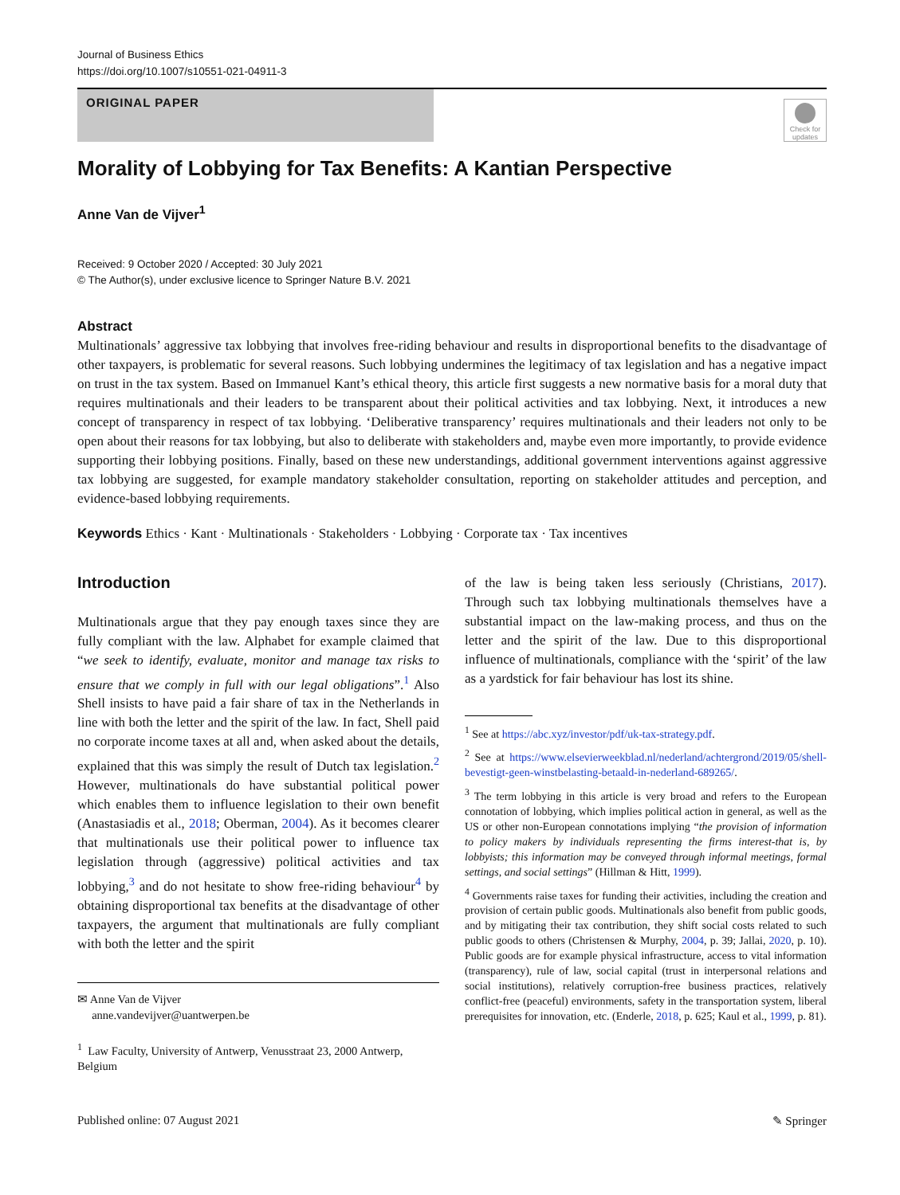Journal of Business Ethics
https://doi.org/10.1007/s10551-021-04911-3
ORIGINAL PAPER
Check for updates
Morality of Lobbying for Tax Benefits: A Kantian Perspective
Anne Van de Vijver<sup>1</sup>
Received: 9 October 2020 / Accepted: 30 July 2021
© The Author(s), under exclusive licence to Springer Nature B.V. 2021
Abstract
Multinationals’ aggressive tax lobbying that involves free-riding behaviour and results in disproportional benefits to the disadvantage of other taxpayers, is problematic for several reasons. Such lobbying undermines the legitimacy of tax legislation and has a negative impact on trust in the tax system. Based on Immanuel Kant’s ethical theory, this article first suggests a new normative basis for a moral duty that requires multinationals and their leaders to be transparent about their political activities and tax lobbying. Next, it introduces a new concept of transparency in respect of tax lobbying. ‘Deliberative transparency’ requires multinationals and their leaders not only to be open about their reasons for tax lobbying, but also to deliberate with stakeholders and, maybe even more importantly, to provide evidence supporting their lobbying positions. Finally, based on these new understandings, additional government interventions against aggressive tax lobbying are suggested, for example mandatory stakeholder consultation, reporting on stakeholder attitudes and perception, and evidence-based lobbying requirements.
Keywords Ethics · Kant · Multinationals · Stakeholders · Lobbying · Corporate tax · Tax incentives
Introduction
Multinationals argue that they pay enough taxes since they are fully compliant with the law. Alphabet for example claimed that “we seek to identify, evaluate, monitor and manage tax risks to ensure that we comply in full with our legal obligations”.<sup>1</sup> Also Shell insists to have paid a fair share of tax in the Netherlands in line with both the letter and the spirit of the law. In fact, Shell paid no corporate income taxes at all and, when asked about the details, explained that this was simply the result of Dutch tax legislation.<sup>2</sup> However, multinationals do have substantial political power which enables them to influence legislation to their own benefit (Anastasiadis et al., 2018; Oberman, 2004). As it becomes clearer that multinationals use their political power to influence tax legislation through (aggressive) political activities and tax lobbying,<sup>3</sup> and do not hesitate to show free-riding behaviour<sup>4</sup> by obtaining disproportional tax benefits at the disadvantage of other taxpayers, the argument that multinationals are fully compliant with both the letter and the spirit
✉ Anne Van de Vijver
anne.vandevijver@uantwerpen.be
<sup>1</sup> Law Faculty, University of Antwerp, Venusstraat 23, 2000 Antwerp, Belgium
of the law is being taken less seriously (Christians, 2017). Through such tax lobbying multinationals themselves have a substantial impact on the law-making process, and thus on the letter and the spirit of the law. Due to this disproportional influence of multinationals, compliance with the ‘spirit’ of the law as a yardstick for fair behaviour has lost its shine.
<sup>1</sup> See at https://abc.xyz/investor/pdf/uk-tax-strategy.pdf.
<sup>2</sup> See at https://www.elsevierweekblad.nl/nederland/achtergrond/2019/05/shell-bevestigt-geen-winstbelasting-betaald-in-nederland-689265/.
<sup>3</sup> The term lobbying in this article is very broad and refers to the European connotation of lobbying, which implies political action in general, as well as the US or other non-European connotations implying “the provision of information to policy makers by individuals representing the firms interest-that is, by lobbyists; this information may be conveyed through informal meetings, formal settings, and social settings” (Hillman & Hitt, 1999).
<sup>4</sup> Governments raise taxes for funding their activities, including the creation and provision of certain public goods. Multinationals also benefit from public goods, and by mitigating their tax contribution, they shift social costs related to such public goods to others (Christensen & Murphy, 2004, p. 39; Jallai, 2020, p. 10). Public goods are for example physical infrastructure, access to vital information (transparency), rule of law, social capital (trust in interpersonal relations and social institutions), relatively corruption-free business practices, relatively conflict-free (peaceful) environments, safety in the transportation system, liberal prerequisites for innovation, etc. (Enderle, 2018, p. 625; Kaul et al., 1999, p. 81).
Published online: 07 August 2021 ✎ Springer